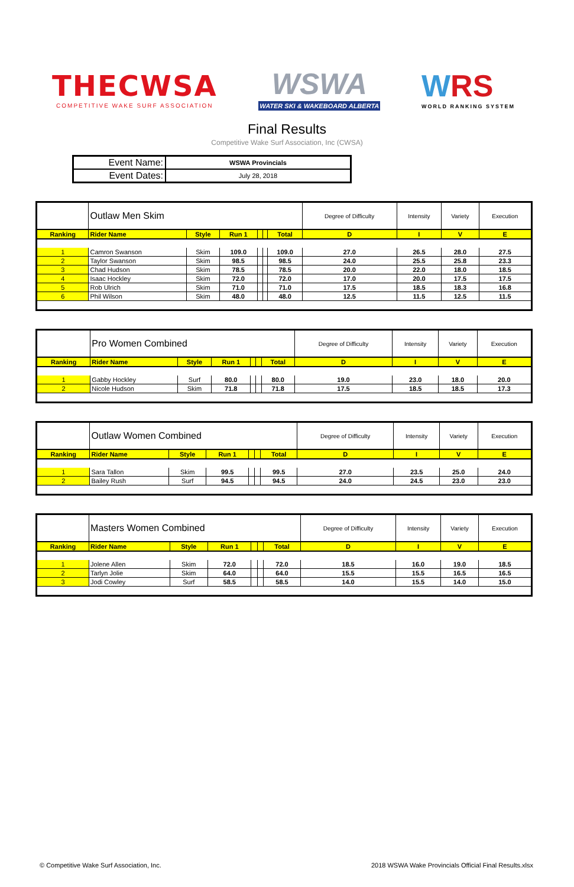THECWSA
COMPETITIVE WAKE SURF ASSOCIATION
WSWA
WATER SKI & WAKEBOARD ALBERTA
WRS
WORLD RANKING SYSTEM
Final Results
Competitive Wake Surf Association, Inc (CWSA)
| Event Name: | WSWA Provincials |
| Event Dates: | July 28, 2018 |
| | Outlaw Men Skim | | | | | | Degree of Difficulty | Intensity | Variety | Execution |
| Ranking | Rider Name | Style | Run 1 | | | Total | D | I | V | E |
| 1 | Camron Swanson | Skim | 109.0 | | | 109.0 | 27.0 | 26.5 | 28.0 | 27.5 |
| 2 | Taylor Swanson | Skim | 98.5 | | | 98.5 | 24.0 | 25.5 | 25.8 | 23.3 |
| 3 | Chad Hudson | Skim | 78.5 | | | 78.5 | 20.0 | 22.0 | 18.0 | 18.5 |
| 4 | Isaac Hockley | Skim | 72.0 | | | 72.0 | 17.0 | 20.0 | 17.5 | 17.5 |
| 5 | Rob Ulrich | Skim | 71.0 | | | 71.0 | 17.5 | 18.5 | 18.3 | 16.8 |
| 6 | Phil Wilson | Skim | 48.0 | | | 48.0 | 12.5 | 11.5 | 12.5 | 11.5 |
| | Pro Women Combined | | | | | | Degree of Difficulty | Intensity | Variety | Execution |
| Ranking | Rider Name | Style | Run 1 | | | Total | D | I | V | E |
| 1 | Gabby Hockley | Surf | 80.0 | | | 80.0 | 19.0 | 23.0 | 18.0 | 20.0 |
| 2 | Nicole Hudson | Skim | 71.8 | | | 71.8 | 17.5 | 18.5 | 18.5 | 17.3 |
| | Outlaw Women Combined | | | | | | Degree of Difficulty | Intensity | Variety | Execution |
| Ranking | Rider Name | Style | Run 1 | | | Total | D | I | V | E |
| 1 | Sara Tallon | Skim | 99.5 | | | 99.5 | 27.0 | 23.5 | 25.0 | 24.0 |
| 2 | Bailey Rush | Surf | 94.5 | | | 94.5 | 24.0 | 24.5 | 23.0 | 23.0 |
| | Masters Women Combined | | | | | | Degree of Difficulty | Intensity | Variety | Execution |
| Ranking | Rider Name | Style | Run 1 | | | Total | D | I | V | E |
| 1 | Jolene Allen | Skim | 72.0 | | | 72.0 | 18.5 | 16.0 | 19.0 | 18.5 |
| 2 | Tarlyn Jolie | Skim | 64.0 | | | 64.0 | 15.5 | 15.5 | 16.5 | 16.5 |
| 3 | Jodi Cowley | Surf | 58.5 | | | 58.5 | 14.0 | 15.5 | 14.0 | 15.0 |
© Competitive Wake Surf Association, Inc. 2018 WSWA Wake Provincials Official Final Results.xlsx